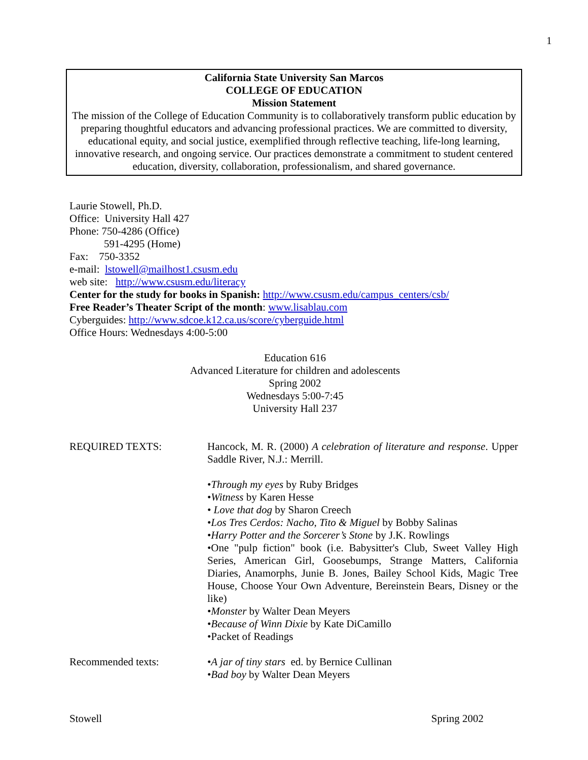1
California State University San Marcos
COLLEGE OF EDUCATION
Mission Statement
The mission of the College of Education Community is to collaboratively transform public education by preparing thoughtful educators and advancing professional practices. We are committed to diversity, educational equity, and social justice, exemplified through reflective teaching, life-long learning, innovative research, and ongoing service. Our practices demonstrate a commitment to student centered education, diversity, collaboration, professionalism, and shared governance.
Laurie Stowell, Ph.D.
Office: University Hall 427
Phone: 750-4286 (Office)
591-4295 (Home)
Fax: 750-3352
e-mail: lstowell@mailhost1.csusm.edu
web site: http://www.csusm.edu/literacy
Center for the study for books in Spanish: http://www.csusm.edu/campus_centers/csb/
Free Reader’s Theater Script of the month: www.lisablau.com
Cyberguides: http://www.sdcoe.k12.ca.us/score/cyberguide.html
Office Hours: Wednesdays 4:00-5:00
Education 616
Advanced Literature for children and adolescents
Spring 2002
Wednesdays 5:00-7:45
University Hall 237
REQUIRED TEXTS: Hancock, M. R. (2000) A celebration of literature and response. Upper Saddle River, N.J.: Merrill.
•Through my eyes by Ruby Bridges
•Witness by Karen Hesse
• Love that dog by Sharon Creech
•Los Tres Cerdos: Nacho, Tito & Miguel by Bobby Salinas
•Harry Potter and the Sorcerer’s Stone by J.K. Rowlings
•One "pulp fiction" book (i.e. Babysitter's Club, Sweet Valley High Series, American Girl, Goosebumps, Strange Matters, California Diaries, Anamorphs, Junie B. Jones, Bailey School Kids, Magic Tree House, Choose Your Own Adventure, Bereinstein Bears, Disney or the like)
•Monster by Walter Dean Meyers
•Because of Winn Dixie by Kate DiCamillo
•Packet of Readings
Recommended texts: •A jar of tiny stars ed. by Bernice Cullinan
•Bad boy by Walter Dean Meyers
Stowell Spring 2002